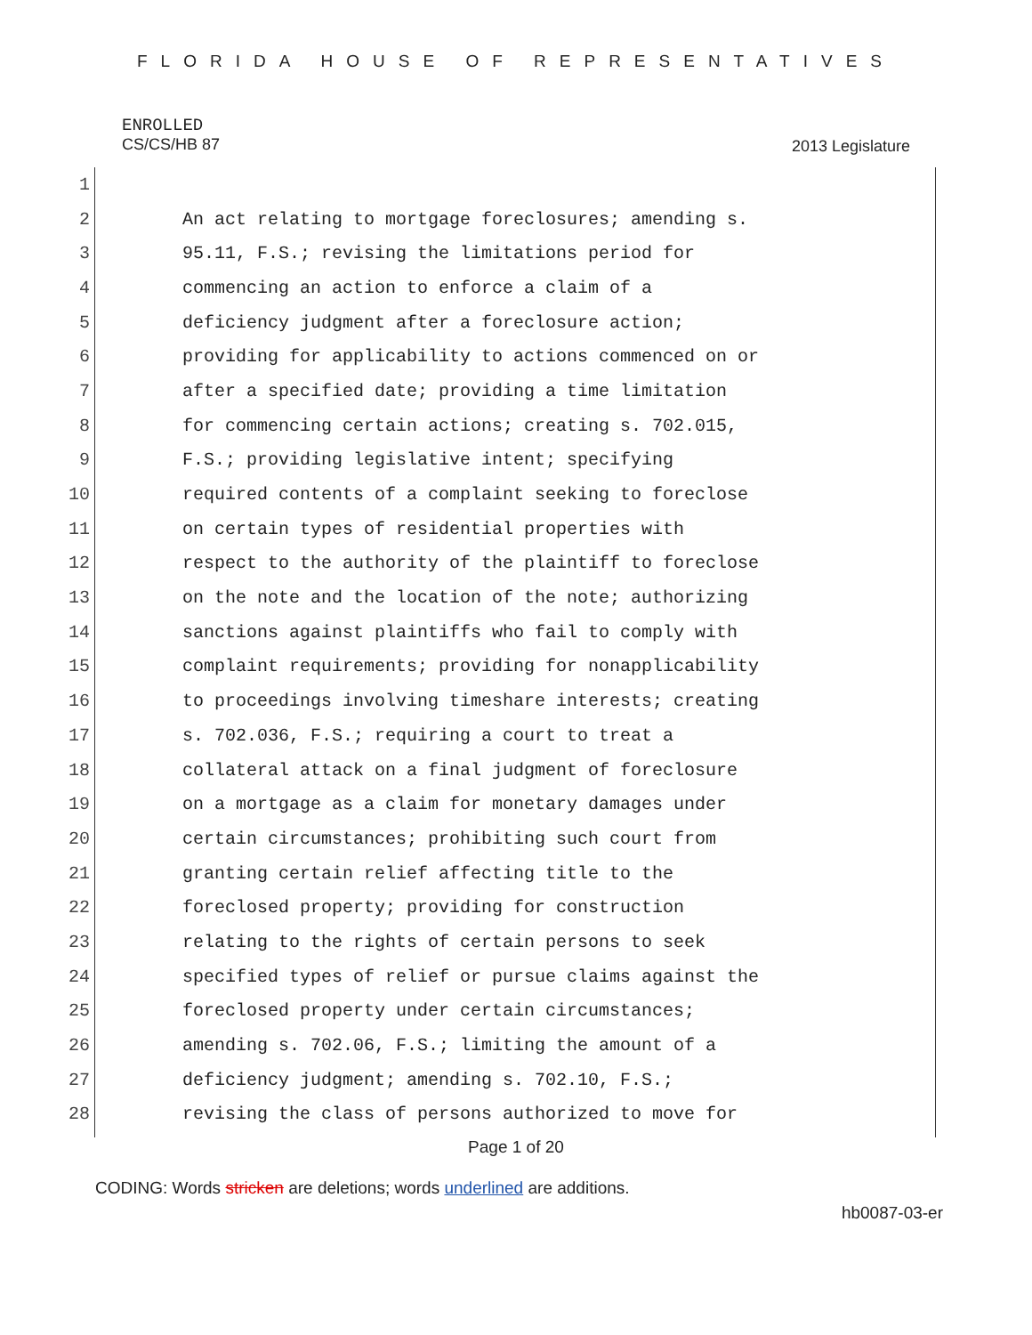FLORIDA HOUSE OF REPRESENTATIVES
ENROLLED
CS/CS/HB 87
2013 Legislature
1
2 An act relating to mortgage foreclosures; amending s.
3 95.11, F.S.; revising the limitations period for
4 commencing an action to enforce a claim of a
5 deficiency judgment after a foreclosure action;
6 providing for applicability to actions commenced on or
7 after a specified date; providing a time limitation
8 for commencing certain actions; creating s. 702.015,
9 F.S.; providing legislative intent; specifying
10 required contents of a complaint seeking to foreclose
11 on certain types of residential properties with
12 respect to the authority of the plaintiff to foreclose
13 on the note and the location of the note; authorizing
14 sanctions against plaintiffs who fail to comply with
15 complaint requirements; providing for nonapplicability
16 to proceedings involving timeshare interests; creating
17 s. 702.036, F.S.; requiring a court to treat a
18 collateral attack on a final judgment of foreclosure
19 on a mortgage as a claim for monetary damages under
20 certain circumstances; prohibiting such court from
21 granting certain relief affecting title to the
22 foreclosed property; providing for construction
23 relating to the rights of certain persons to seek
24 specified types of relief or pursue claims against the
25 foreclosed property under certain circumstances;
26 amending s. 702.06, F.S.; limiting the amount of a
27 deficiency judgment; amending s. 702.10, F.S.;
28 revising the class of persons authorized to move for
Page 1 of 20
CODING: Words stricken are deletions; words underlined are additions.
hb0087-03-er